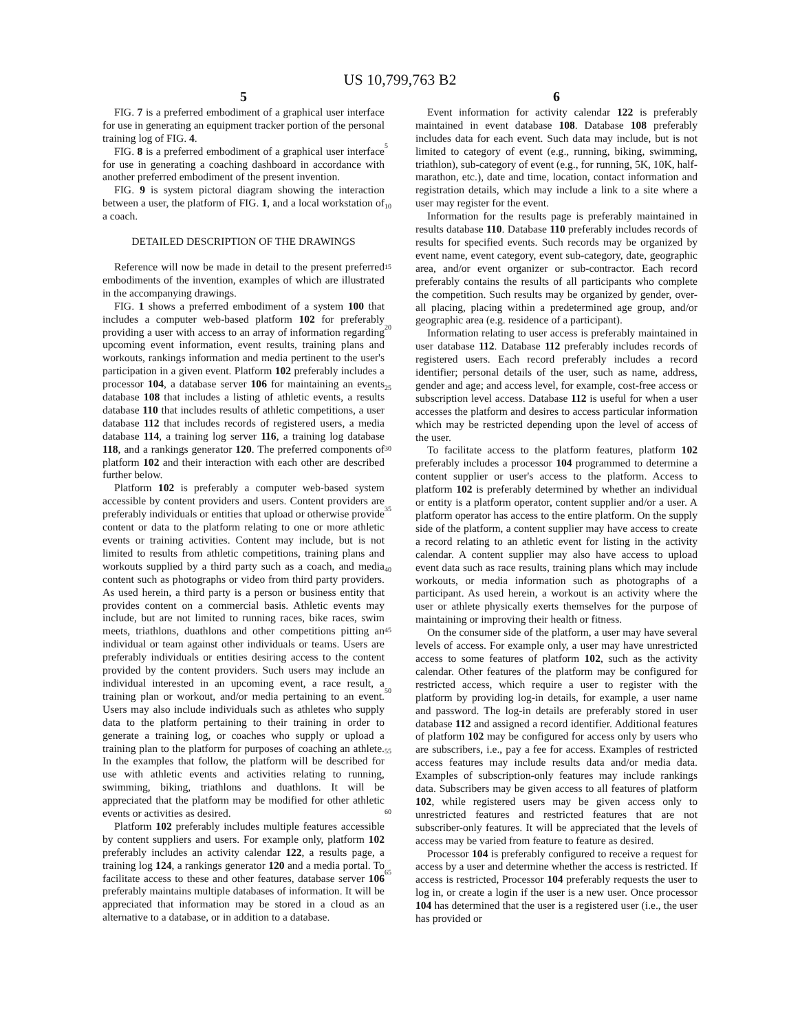US 10,799,763 B2
5
FIG. 7 is a preferred embodiment of a graphical user interface for use in generating an equipment tracker portion of the personal training log of FIG. 4.
FIG. 8 is a preferred embodiment of a graphical user interface for use in generating a coaching dashboard in accordance with another preferred embodiment of the present invention.
FIG. 9 is system pictoral diagram showing the interaction between a user, the platform of FIG. 1, and a local workstation of a coach.
DETAILED DESCRIPTION OF THE DRAWINGS
Reference will now be made in detail to the present preferred embodiments of the invention, examples of which are illustrated in the accompanying drawings.
FIG. 1 shows a preferred embodiment of a system 100 that includes a computer web-based platform 102 for preferably providing a user with access to an array of information regarding upcoming event information, event results, training plans and workouts, rankings information and media pertinent to the user's participation in a given event. Platform 102 preferably includes a processor 104, a database server 106 for maintaining an events database 108 that includes a listing of athletic events, a results database 110 that includes results of athletic competitions, a user database 112 that includes records of registered users, a media database 114, a training log server 116, a training log database 118, and a rankings generator 120. The preferred components of platform 102 and their interaction with each other are described further below.
Platform 102 is preferably a computer web-based system accessible by content providers and users. Content providers are preferably individuals or entities that upload or otherwise provide content or data to the platform relating to one or more athletic events or training activities. Content may include, but is not limited to results from athletic competitions, training plans and workouts supplied by a third party such as a coach, and media content such as photographs or video from third party providers. As used herein, a third party is a person or business entity that provides content on a commercial basis. Athletic events may include, but are not limited to running races, bike races, swim meets, triathlons, duathlons and other competitions pitting an individual or team against other individuals or teams. Users are preferably individuals or entities desiring access to the content provided by the content providers. Such users may include an individual interested in an upcoming event, a race result, a training plan or workout, and/or media pertaining to an event. Users may also include individuals such as athletes who supply data to the platform pertaining to their training in order to generate a training log, or coaches who supply or upload a training plan to the platform for purposes of coaching an athlete. In the examples that follow, the platform will be described for use with athletic events and activities relating to running, swimming, biking, triathlons and duathlons. It will be appreciated that the platform may be modified for other athletic events or activities as desired.
Platform 102 preferably includes multiple features accessible by content suppliers and users. For example only, platform 102 preferably includes an activity calendar 122, a results page, a training log 124, a rankings generator 120 and a media portal. To facilitate access to these and other features, database server 106 preferably maintains multiple databases of information. It will be appreciated that information may be stored in a cloud as an alternative to a database, or in addition to a database.
5
10
15
20
25
30
35
40
45
50
55
60
65
6
Event information for activity calendar 122 is preferably maintained in event database 108. Database 108 preferably includes data for each event. Such data may include, but is not limited to category of event (e.g., running, biking, swimming, triathlon), sub-category of event (e.g., for running, 5K, 10K, half-marathon, etc.), date and time, location, contact information and registration details, which may include a link to a site where a user may register for the event.
Information for the results page is preferably maintained in results database 110. Database 110 preferably includes records of results for specified events. Such records may be organized by event name, event category, event sub-category, date, geographic area, and/or event organizer or sub-contractor. Each record preferably contains the results of all participants who complete the competition. Such results may be organized by gender, over-all placing, placing within a predetermined age group, and/or geographic area (e.g. residence of a participant).
Information relating to user access is preferably maintained in user database 112. Database 112 preferably includes records of registered users. Each record preferably includes a record identifier; personal details of the user, such as name, address, gender and age; and access level, for example, cost-free access or subscription level access. Database 112 is useful for when a user accesses the platform and desires to access particular information which may be restricted depending upon the level of access of the user.
To facilitate access to the platform features, platform 102 preferably includes a processor 104 programmed to determine a content supplier or user's access to the platform. Access to platform 102 is preferably determined by whether an individual or entity is a platform operator, content supplier and/or a user. A platform operator has access to the entire platform. On the supply side of the platform, a content supplier may have access to create a record relating to an athletic event for listing in the activity calendar. A content supplier may also have access to upload event data such as race results, training plans which may include workouts, or media information such as photographs of a participant. As used herein, a workout is an activity where the user or athlete physically exerts themselves for the purpose of maintaining or improving their health or fitness.
On the consumer side of the platform, a user may have several levels of access. For example only, a user may have unrestricted access to some features of platform 102, such as the activity calendar. Other features of the platform may be configured for restricted access, which require a user to register with the platform by providing log-in details, for example, a user name and password. The log-in details are preferably stored in user database 112 and assigned a record identifier. Additional features of platform 102 may be configured for access only by users who are subscribers, i.e., pay a fee for access. Examples of restricted access features may include results data and/or media data. Examples of subscription-only features may include rankings data. Subscribers may be given access to all features of platform 102, while registered users may be given access only to unrestricted features and restricted features that are not subscriber-only features. It will be appreciated that the levels of access may be varied from feature to feature as desired.
Processor 104 is preferably configured to receive a request for access by a user and determine whether the access is restricted. If access is restricted, Processor 104 preferably requests the user to log in, or create a login if the user is a new user. Once processor 104 has determined that the user is a registered user (i.e., the user has provided or